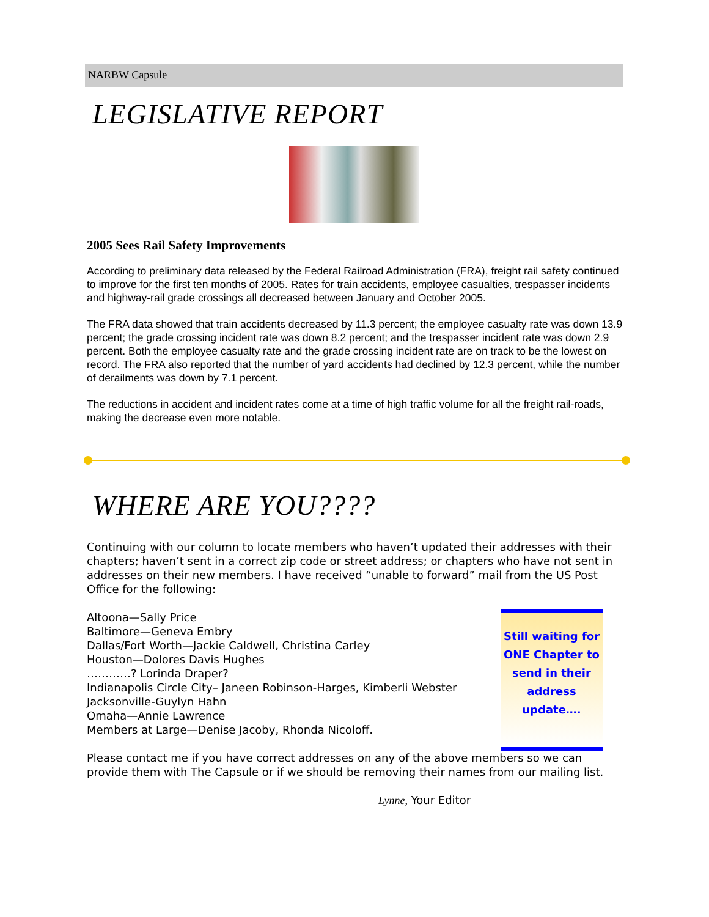NARBW Capsule
LEGISLATIVE REPORT
2005 Sees Rail Safety Improvements
According to preliminary data released by the Federal Railroad Administration (FRA), freight rail safety continued to improve for the first ten months of 2005. Rates for train accidents, employee casualties, trespasser incidents and highway-rail grade crossings all decreased between January and October 2005.
The FRA data showed that train accidents decreased by 11.3 percent; the employee casualty rate was down 13.9 percent; the grade crossing incident rate was down 8.2 percent; and the trespasser incident rate was down 2.9 percent. Both the employee casualty rate and the grade crossing incident rate are on track to be the lowest on record. The FRA also reported that the number of yard accidents had declined by 12.3 percent, while the number of derailments was down by 7.1 percent.
The reductions in accident and incident rates come at a time of high traffic volume for all the freight rail-roads, making the decrease even more notable.
WHERE ARE YOU????
Continuing with our column to locate members who haven’t updated their addresses with their chapters; haven’t sent in a correct zip code or street address; or chapters who have not sent in addresses on their new members. I have received “unable to forward” mail from the US Post Office for the following:
Altoona—Sally Price
Baltimore—Geneva Embry
Dallas/Fort Worth—Jackie Caldwell, Christina Carley
Houston—Dolores Davis Hughes
…………? Lorinda Draper?
Indianapolis Circle City– Janeen Robinson-Harges, Kimberli Webster
Jacksonville-Guylyn Hahn
Omaha—Annie Lawrence
Members at Large—Denise Jacoby, Rhonda Nicoloff.
Still waiting for ONE Chapter to send in their address update….
Please contact me if you have correct addresses on any of the above members so we can provide them with The Capsule or if we should be removing their names from our mailing list.
Lynne, Your Editor